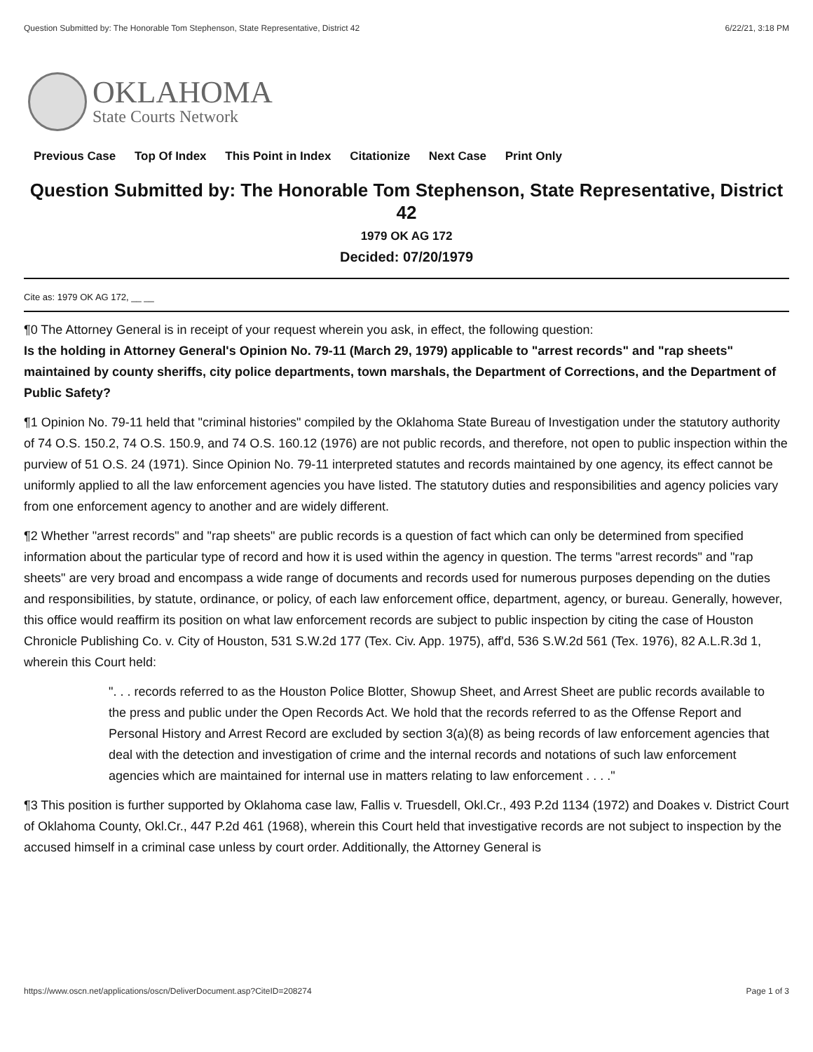Question Submitted by: The Honorable Tom Stephenson, State Representative, District 42 6/22/21, 3:18 PM
OKLAHOMA
State Courts Network
Previous Case Top Of Index This Point in Index Citationize Next Case Print Only
Question Submitted by: The Honorable Tom Stephenson, State Representative, District 42
1979 OK AG 172
Decided: 07/20/1979
Cite as: 1979 OK AG 172, __ __
¶0 The Attorney General is in receipt of your request wherein you ask, in effect, the following question:
Is the holding in Attorney General's Opinion No. 79-11 (March 29, 1979) applicable to "arrest records" and "rap sheets" maintained by county sheriffs, city police departments, town marshals, the Department of Corrections, and the Department of Public Safety?
¶1 Opinion No. 79-11 held that "criminal histories" compiled by the Oklahoma State Bureau of Investigation under the statutory authority of 74 O.S. 150.2, 74 O.S. 150.9, and 74 O.S. 160.12 (1976) are not public records, and therefore, not open to public inspection within the purview of 51 O.S. 24 (1971). Since Opinion No. 79-11 interpreted statutes and records maintained by one agency, its effect cannot be uniformly applied to all the law enforcement agencies you have listed. The statutory duties and responsibilities and agency policies vary from one enforcement agency to another and are widely different.
¶2 Whether "arrest records" and "rap sheets" are public records is a question of fact which can only be determined from specified information about the particular type of record and how it is used within the agency in question. The terms "arrest records" and "rap sheets" are very broad and encompass a wide range of documents and records used for numerous purposes depending on the duties and responsibilities, by statute, ordinance, or policy, of each law enforcement office, department, agency, or bureau. Generally, however, this office would reaffirm its position on what law enforcement records are subject to public inspection by citing the case of Houston Chronicle Publishing Co. v. City of Houston, 531 S.W.2d 177 (Tex. Civ. App. 1975), aff'd, 536 S.W.2d 561 (Tex. 1976), 82 A.L.R.3d 1, wherein this Court held:
". . . records referred to as the Houston Police Blotter, Showup Sheet, and Arrest Sheet are public records available to the press and public under the Open Records Act. We hold that the records referred to as the Offense Report and Personal History and Arrest Record are excluded by section 3(a)(8) as being records of law enforcement agencies that deal with the detection and investigation of crime and the internal records and notations of such law enforcement agencies which are maintained for internal use in matters relating to law enforcement . . . ."
¶3 This position is further supported by Oklahoma case law, Fallis v. Truesdell, Okl.Cr., 493 P.2d 1134 (1972) and Doakes v. District Court of Oklahoma County, Okl.Cr., 447 P.2d 461 (1968), wherein this Court held that investigative records are not subject to inspection by the accused himself in a criminal case unless by court order. Additionally, the Attorney General is
https://www.oscn.net/applications/oscn/DeliverDocument.asp?CiteID=208274 Page 1 of 3